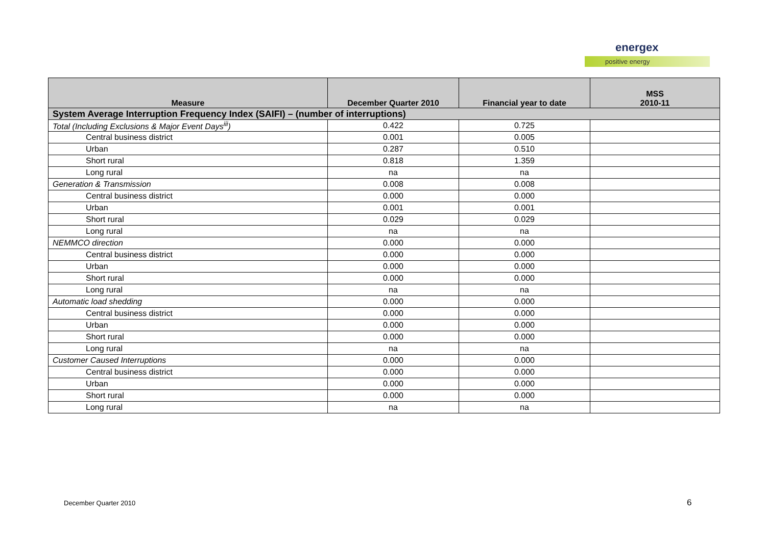energex
positive energy
| Measure | December Quarter 2010 | Financial year to date | MSS 2010-11 |
| --- | --- | --- | --- |
| System Average Interruption Frequency Index (SAIFI) – (number of interruptions) | | | |
| Total (Including Exclusions & Major Event Days<sup>iii</sup>) | 0.422 | 0.725 | |
| Central business district | 0.001 | 0.005 | |
| Urban | 0.287 | 0.510 | |
| Short rural | 0.818 | 1.359 | |
| Long rural | na | na | |
| Generation & Transmission | 0.008 | 0.008 | |
| Central business district | 0.000 | 0.000 | |
| Urban | 0.001 | 0.001 | |
| Short rural | 0.029 | 0.029 | |
| Long rural | na | na | |
| NEMMCO direction | 0.000 | 0.000 | |
| Central business district | 0.000 | 0.000 | |
| Urban | 0.000 | 0.000 | |
| Short rural | 0.000 | 0.000 | |
| Long rural | na | na | |
| Automatic load shedding | 0.000 | 0.000 | |
| Central business district | 0.000 | 0.000 | |
| Urban | 0.000 | 0.000 | |
| Short rural | 0.000 | 0.000 | |
| Long rural | na | na | |
| Customer Caused Interruptions | 0.000 | 0.000 | |
| Central business district | 0.000 | 0.000 | |
| Urban | 0.000 | 0.000 | |
| Short rural | 0.000 | 0.000 | |
| Long rural | na | na | |
December Quarter 2010 6